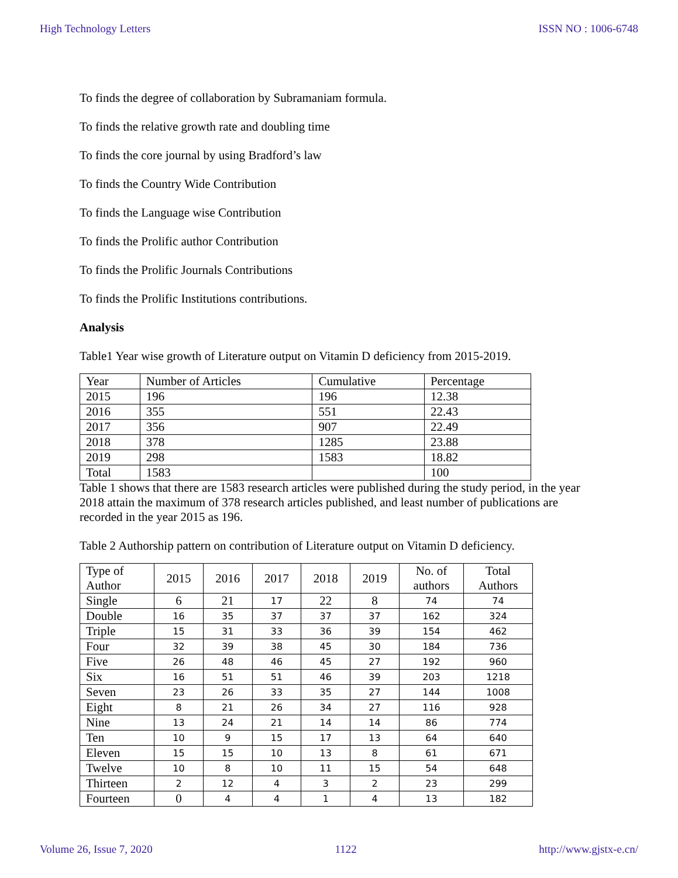High Technology Letters ISSN NO : 1006-6748
To finds the degree of collaboration by Subramaniam formula.
To finds the relative growth rate and doubling time
To finds the core journal by using Bradford’s law
To finds the Country Wide Contribution
To finds the Language wise Contribution
To finds the Prolific author Contribution
To finds the Prolific Journals Contributions
To finds the Prolific Institutions contributions.
Analysis
Table1 Year wise growth of Literature output on Vitamin D deficiency from 2015-2019.
| Year | Number of Articles | Cumulative | Percentage |
| --- | --- | --- | --- |
| 2015 | 196 | 196 | 12.38 |
| 2016 | 355 | 551 | 22.43 |
| 2017 | 356 | 907 | 22.49 |
| 2018 | 378 | 1285 | 23.88 |
| 2019 | 298 | 1583 | 18.82 |
| Total | 1583 | | 100 |
Table 1 shows that there are 1583 research articles were published during the study period, in the year 2018 attain the maximum of 378 research articles published, and least number of publications are recorded in the year 2015 as 196.
Table 2 Authorship pattern on contribution of Literature output on Vitamin D deficiency.
| Type of Author | 2015 | 2016 | 2017 | 2018 | 2019 | No. of authors | Total Authors |
| --- | --- | --- | --- | --- | --- | --- | --- |
| Single | 6 | 21 | 17 | 22 | 8 | 74 | 74 |
| Double | 16 | 35 | 37 | 37 | 37 | 162 | 324 |
| Triple | 15 | 31 | 33 | 36 | 39 | 154 | 462 |
| Four | 32 | 39 | 38 | 45 | 30 | 184 | 736 |
| Five | 26 | 48 | 46 | 45 | 27 | 192 | 960 |
| Six | 16 | 51 | 51 | 46 | 39 | 203 | 1218 |
| Seven | 23 | 26 | 33 | 35 | 27 | 144 | 1008 |
| Eight | 8 | 21 | 26 | 34 | 27 | 116 | 928 |
| Nine | 13 | 24 | 21 | 14 | 14 | 86 | 774 |
| Ten | 10 | 9 | 15 | 17 | 13 | 64 | 640 |
| Eleven | 15 | 15 | 10 | 13 | 8 | 61 | 671 |
| Twelve | 10 | 8 | 10 | 11 | 15 | 54 | 648 |
| Thirteen | 2 | 12 | 4 | 3 | 2 | 23 | 299 |
| Fourteen | 0 | 4 | 4 | 1 | 4 | 13 | 182 |
Volume 26, Issue 7, 2020 1122 http://www.gjstx-e.cn/